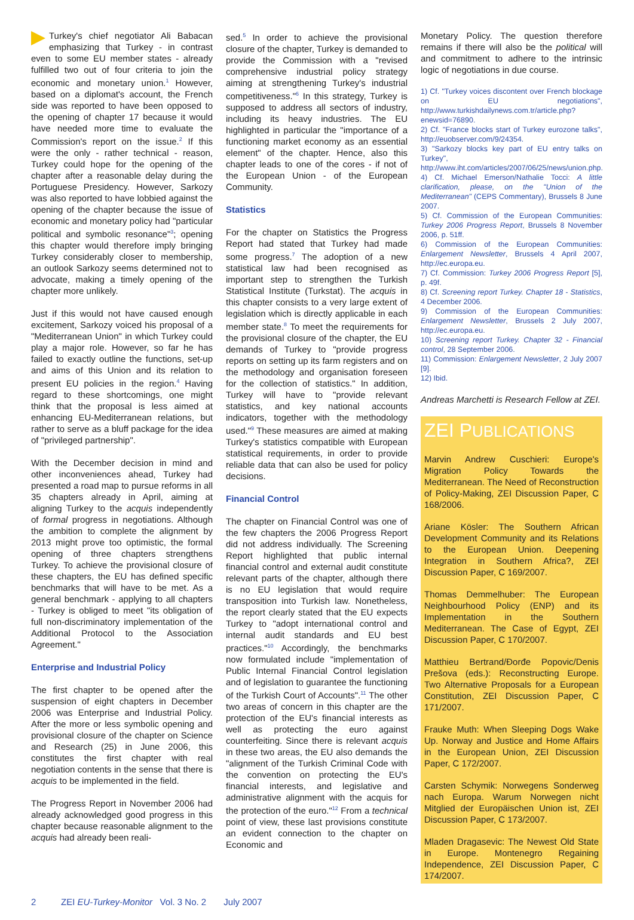Turkey's chief negotiator Ali Babacan emphasizing that Turkey - in contrast even to some EU member states - already fulfilled two out of four criteria to join the economic and monetary union.<sup>1</sup> However, based on a diplomat's account, the French side was reported to have been opposed to the opening of chapter 17 because it would have needed more time to evaluate the Commission's report on the issue.<sup>2</sup> If this were the only - rather technical - reason, Turkey could hope for the opening of the chapter after a reasonable delay during the Portuguese Presidency. However, Sarkozy was also reported to have lobbied against the opening of the chapter because the issue of economic and monetary policy had "particular political and symbolic resonance"<sup>3</sup>; opening this chapter would therefore imply bringing Turkey considerably closer to membership, an outlook Sarkozy seems determined not to advocate, making a timely opening of the chapter more unlikely.
Just if this would not have caused enough excitement, Sarkozy voiced his proposal of a "Mediterranean Union" in which Turkey could play a major role. However, so far he has failed to exactly outline the functions, set-up and aims of this Union and its relation to present EU policies in the region.<sup>4</sup> Having regard to these shortcomings, one might think that the proposal is less aimed at enhancing EU-Mediterranean relations, but rather to serve as a bluff package for the idea of "privileged partnership".
With the December decision in mind and other inconveniences ahead, Turkey had presented a road map to pursue reforms in all 35 chapters already in April, aiming at aligning Turkey to the acquis independently of formal progress in negotiations. Although the ambition to complete the alignment by 2013 might prove too optimistic, the formal opening of three chapters strengthens Turkey. To achieve the provisional closure of these chapters, the EU has defined specific benchmarks that will have to be met. As a general benchmark - applying to all chapters - Turkey is obliged to meet "its obligation of full non-discriminatory implementation of the Additional Protocol to the Association Agreement."
Enterprise and Industrial Policy
The first chapter to be opened after the suspension of eight chapters in December 2006 was Enterprise and Industrial Policy. After the more or less symbolic opening and provisional closure of the chapter on Science and Research (25) in June 2006, this constitutes the first chapter with real negotiation contents in the sense that there is acquis to be implemented in the field.
The Progress Report in November 2006 had already acknowledged good progress in this chapter because reasonable alignment to the acquis had already been reali-
sed.<sup>5</sup> In order to achieve the provisional closure of the chapter, Turkey is demanded to provide the Commission with a "revised comprehensive industrial policy strategy aiming at strengthening Turkey's industrial competitiveness."<sup>6</sup> In this strategy, Turkey is supposed to address all sectors of industry, including its heavy industries. The EU highlighted in particular the "importance of a functioning market economy as an essential element" of the chapter. Hence, also this chapter leads to one of the cores - if not of the European Union - of the European Community.
Statistics
For the chapter on Statistics the Progress Report had stated that Turkey had made some progress.<sup>7</sup> The adoption of a new statistical law had been recognised as important step to strengthen the Turkish Statistical Institute (Turkstat). The acquis in this chapter consists to a very large extent of legislation which is directly applicable in each member state.<sup>8</sup> To meet the requirements for the provisional closure of the chapter, the EU demands of Turkey to "provide progress reports on setting up its farm registers and on the methodology and organisation foreseen for the collection of statistics." In addition, Turkey will have to "provide relevant statistics, and key national accounts indicators, together with the methodology used."<sup>9</sup> These measures are aimed at making Turkey's statistics compatible with European statistical requirements, in order to provide reliable data that can also be used for policy decisions.
Financial Control
The chapter on Financial Control was one of the few chapters the 2006 Progress Report did not address individually. The Screening Report highlighted that public internal financial control and external audit constitute relevant parts of the chapter, although there is no EU legislation that would require transposition into Turkish law. Nonetheless, the report clearly stated that the EU expects Turkey to "adopt international control and internal audit standards and EU best practices."<sup>10</sup> Accordingly, the benchmarks now formulated include "implementation of Public Internal Financial Control legislation and of legislation to guarantee the functioning of the Turkish Court of Accounts".<sup>11</sup> The other two areas of concern in this chapter are the protection of the EU's financial interests as well as protecting the euro against counterfeiting. Since there is relevant acquis in these two areas, the EU also demands the "alignment of the Turkish Criminal Code with the convention on protecting the EU's financial interests, and legislative and administrative alignment with the acquis for the protection of the euro."<sup>12</sup> From a technical point of view, these last provisions constitute an evident connection to the chapter on Economic and
Monetary Policy. The question therefore remains if there will also be the political will and commitment to adhere to the intrinsic logic of negotiations in due course.
1) Cf. "Turkey voices discontent over French blockage on EU negotiations", http://www.turkishdailynews.com.tr/article.php?enewsid=76890.
2) Cf. "France blocks start of Turkey eurozone talks", http://euobserver.com/9/24354.
3) "Sarkozy blocks key part of EU entry talks on Turkey", http://www.iht.com/articles/2007/06/25/news/union.php.
4) Cf. Michael Emerson/Nathalie Tocci: A little clarification, please, on the "Union of the Mediterranean" (CEPS Commentary), Brussels 8 June 2007.
5) Cf. Commission of the European Communities: Turkey 2006 Progress Report, Brussels 8 November 2006, p. 51ff.
6) Commission of the European Communities: Enlargement Newsletter, Brussels 4 April 2007, http://ec.europa.eu.
7) Cf. Commission: Turkey 2006 Progress Report [5], p. 49f.
8) Cf. Screening report Turkey. Chapter 18 - Statistics, 4 December 2006.
9) Commission of the European Communities: Enlargement Newsletter, Brussels 2 July 2007, http://ec.europa.eu.
10) Screening report Turkey. Chapter 32 - Financial control, 28 September 2006.
11) Commission: Enlargement Newsletter, 2 July 2007 [9].
12) Ibid.
Andreas Marchetti is Research Fellow at ZEI.
ZEI PUBLICATIONS
Marvin Andrew Cuschieri: Europe's Migration Policy Towards the Mediterranean. The Need of Reconstruction of Policy-Making, ZEI Discussion Paper, C 168/2006.
Ariane Kösler: The Southern African Development Community and its Relations to the European Union. Deepening Integration in Southern Africa?, ZEI Discussion Paper, C 169/2007.
Thomas Demmelhuber: The European Neighbourhood Policy (ENP) and its Implementation in the Southern Mediterranean. The Case of Egypt, ZEI Discussion Paper, C 170/2007.
Matthieu Bertrand/Đorđe Popovic/Denis Prešova (eds.): Reconstructing Europe. Two Alternative Proposals for a European Constitution, ZEI Discussion Paper, C 171/2007.
Frauke Muth: When Sleeping Dogs Wake Up. Norway and Justice and Home Affairs in the European Union, ZEI Discussion Paper, C 172/2007.
Carsten Schymik: Norwegens Sonderweg nach Europa. Warum Norwegen nicht Mitglied der Europäischen Union ist, ZEI Discussion Paper, C 173/2007.
Mladen Dragasevic: The Newest Old State in Europe. Montenegro Regaining Independence, ZEI Discussion Paper, C 174/2007.
2 ZEI EU-Turkey-Monitor Vol. 3 No. 2 July 2007